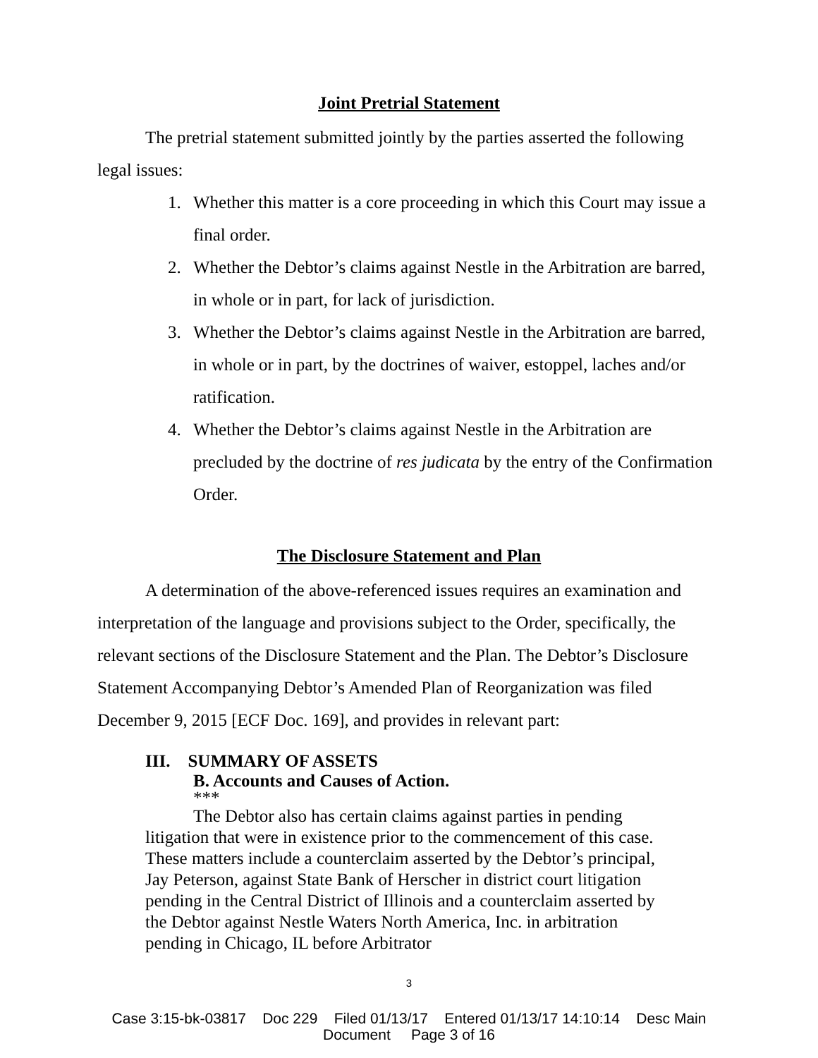Joint Pretrial Statement
The pretrial statement submitted jointly by the parties asserted the following legal issues:
1. Whether this matter is a core proceeding in which this Court may issue a final order.
2. Whether the Debtor’s claims against Nestle in the Arbitration are barred, in whole or in part, for lack of jurisdiction.
3. Whether the Debtor’s claims against Nestle in the Arbitration are barred, in whole or in part, by the doctrines of waiver, estoppel, laches and/or ratification.
4. Whether the Debtor’s claims against Nestle in the Arbitration are precluded by the doctrine of res judicata by the entry of the Confirmation Order.
The Disclosure Statement and Plan
A determination of the above-referenced issues requires an examination and interpretation of the language and provisions subject to the Order, specifically, the relevant sections of the Disclosure Statement and the Plan. The Debtor’s Disclosure Statement Accompanying Debtor’s Amended Plan of Reorganization was filed December 9, 2015 [ECF Doc. 169], and provides in relevant part:
III. SUMMARY OF ASSETS
B. Accounts and Causes of Action.
***
The Debtor also has certain claims against parties in pending litigation that were in existence prior to the commencement of this case. These matters include a counterclaim asserted by the Debtor’s principal, Jay Peterson, against State Bank of Herscher in district court litigation pending in the Central District of Illinois and a counterclaim asserted by the Debtor against Nestle Waters North America, Inc. in arbitration pending in Chicago, IL before Arbitrator
3
Case 3:15-bk-03817 Doc 229 Filed 01/13/17 Entered 01/13/17 14:10:14 Desc Main
Document Page 3 of 16